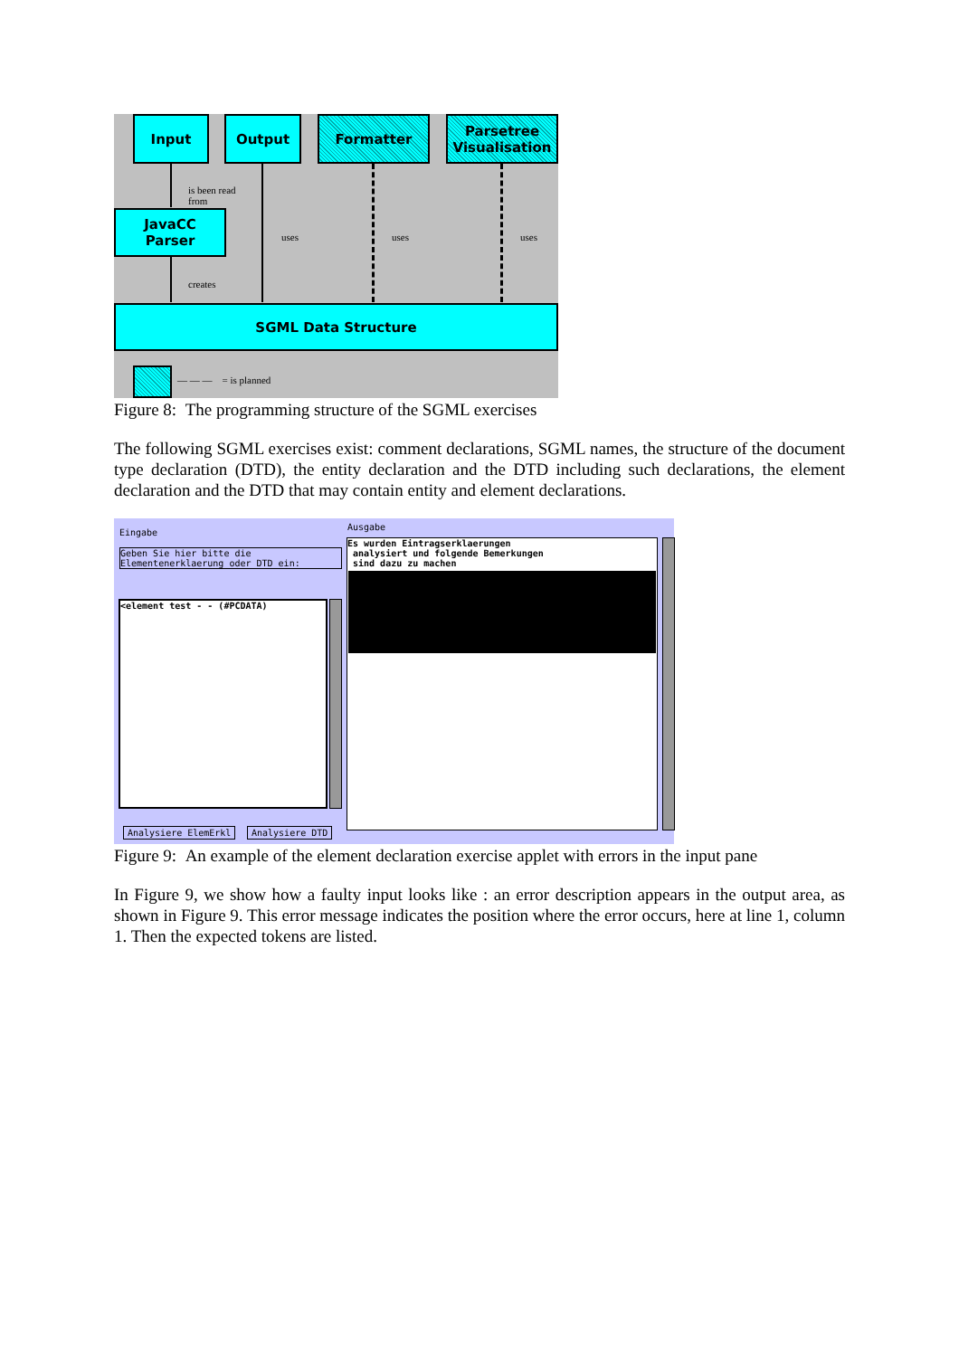Input Output Formatter
Parsetree Visualisation
is been read
from
JavaCC
Parser
creates
uses uses uses
SGML Data Structure
— — — = is planned
Figure 8: The programming structure of the SGML exercises
The following SGML exercises exist: comment declarations, SGML names, the structure of the document type declaration (DTD), the entity declaration and the DTD including such declarations, the element declaration and the DTD that may contain entity and element declarations.
Eingabe
Geben Sie hier bitte die
Elementenerklaerung oder DTD ein:
<element test - - (#PCDATA)
Ausgabe
Es wurden Eintragserklaerungen
analysiert und folgende Bemerkungen
sind dazu zu machen
Analysiere ElemErkl Analysiere DTD
Figure 9: An example of the element declaration exercise applet with errors in the input pane
In Figure 9, we show how a faulty input looks like : an error description appears in the output area, as shown in Figure 9. This error message indicates the position where the error occurs, here at line 1, column 1. Then the expected tokens are listed.